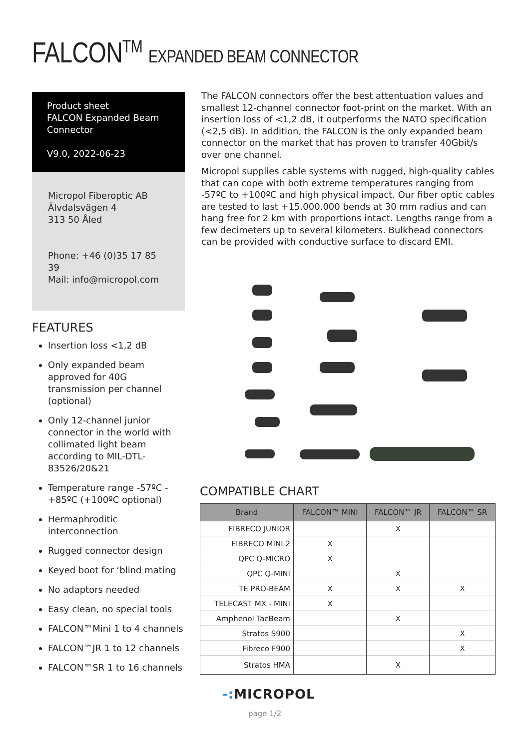FALCON<sup>TM</sup> EXPANDED BEAM CONNECTOR
Product sheet
FALCON Expanded Beam Connector
V9.0, 2022-06-23
Micropol Fiberoptic AB
Älvdalsvägen 4
313 50 Åled
Phone: +46 (0)35 17 85 39
Mail: info@micropol.com
FEATURES
Insertion loss <1,2 dB
Only expanded beam approved for 40G transmission per channel (optional)
Only 12-channel junior connector in the world with collimated light beam according to MIL-DTL-83526/20&21
Temperature range -57ºC - +85ºC (+100ºC optional)
Hermaphroditic interconnection
Rugged connector design
Keyed boot for ‘blind mating
No adaptors needed
Easy clean, no special tools
FALCON™Mini 1 to 4 channels
FALCON™JR 1 to 12 channels
FALCON™SR 1 to 16 channels
The FALCON connectors offer the best attentuation values and smallest 12-channel connector foot-print on the market. With an insertion loss of <1,2 dB, it outperforms the NATO specification (<2,5 dB). In addition, the FALCON is the only expanded beam connector on the market that has proven to transfer 40Gbit/s over one channel.
Micropol supplies cable systems with rugged, high-quality cables that can cope with both extreme temperatures ranging from -57ºC to +100ºC and high physical impact. Our fiber optic cables are tested to last +15.000.000 bends at 30 mm radius and can hang free for 2 km with proportions intact. Lengths range from a few decimeters up to several kilometers. Bulkhead connectors can be provided with conductive surface to discard EMI.
COMPATIBLE CHART
| Brand | FALCON™ MINI | FALCON™ JR | FALCON™ SR |
| --- | --- | --- | --- |
| FIBRECO JUNIOR | | X | |
| FIBRECO MINI 2 | X | | |
| QPC Q-MICRO | X | | |
| QPC Q-MINI | | X | |
| TE PRO-BEAM | X | X | X |
| TELECAST MX - MINI | X | | |
| Amphenol TacBeam | | X | |
| Stratos S900 | | | X |
| Fibreco F900 | | | X |
| Stratos HMA | | X | |
-: MICROPOL
page 1/2